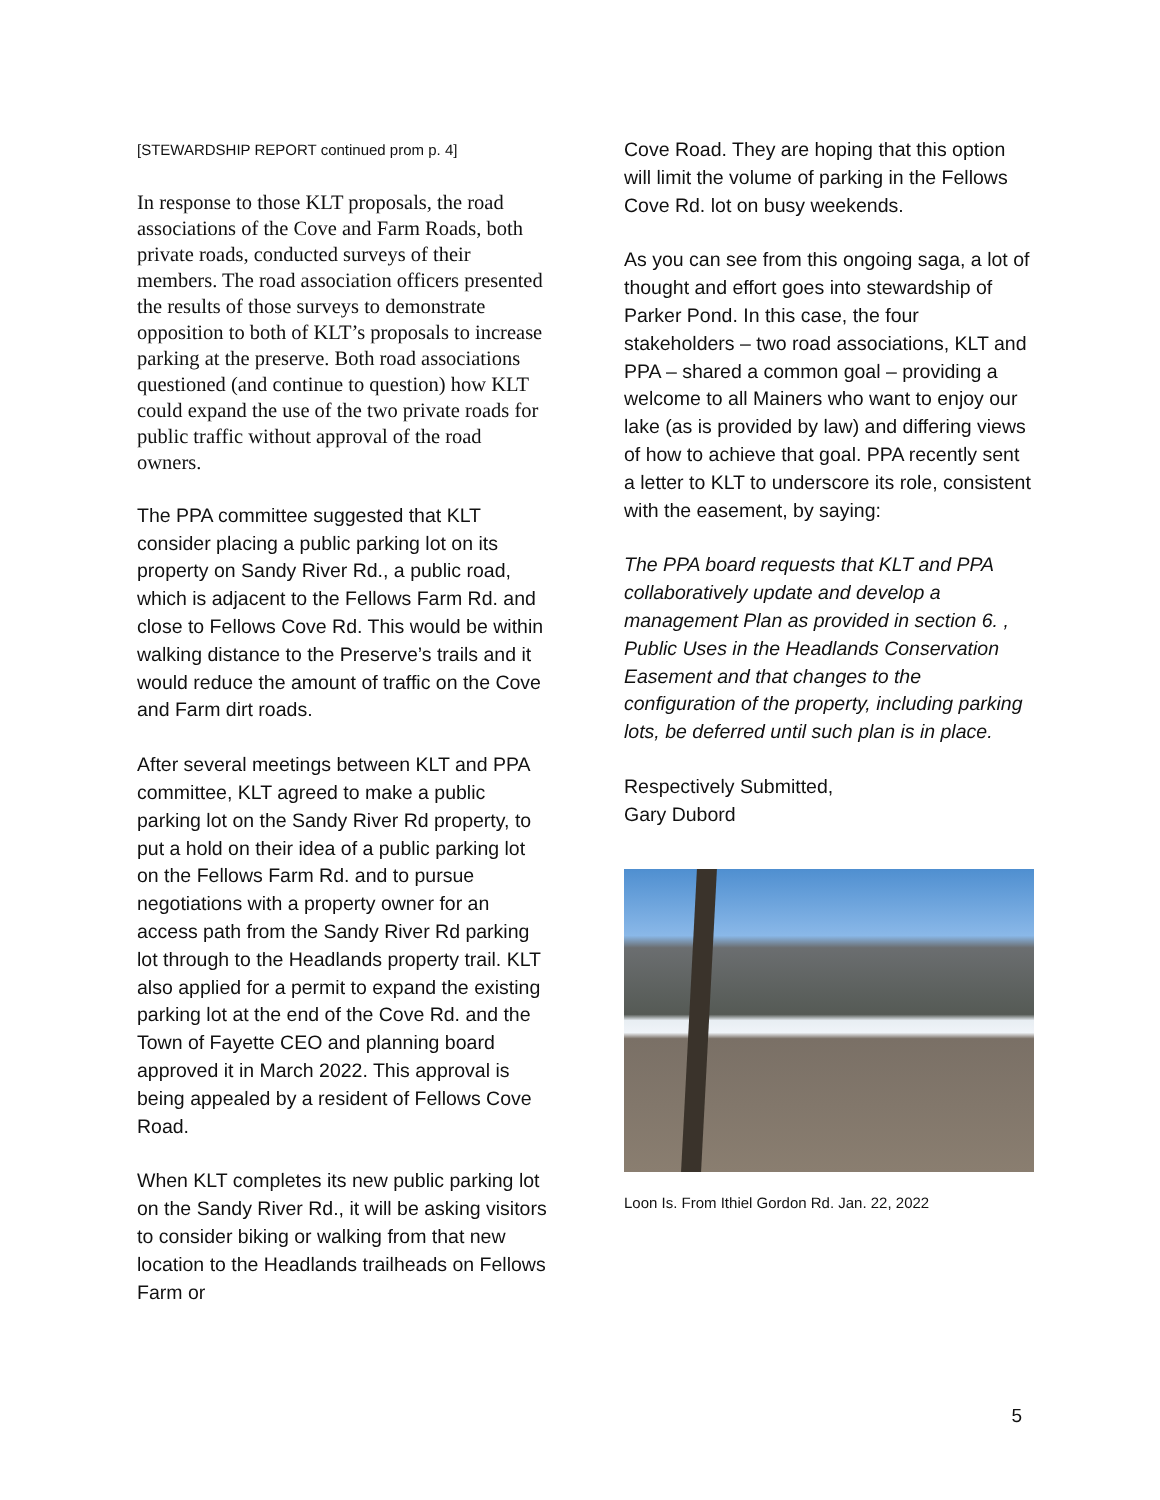[STEWARDSHIP REPORT continued prom p. 4]
In response to those KLT proposals, the road associations of the Cove and Farm Roads, both private roads, conducted surveys of their members. The road association officers presented the results of those surveys to demonstrate opposition to both of KLT’s proposals to increase parking at the preserve. Both road associations questioned (and continue to question) how KLT could expand the use of the two private roads for public traffic without approval of the road owners.
The PPA committee suggested that KLT consider placing a public parking lot on its property on Sandy River Rd., a public road, which is adjacent to the Fellows Farm Rd. and close to Fellows Cove Rd. This would be within walking distance to the Preserve’s trails and it would reduce the amount of traffic on the Cove and Farm dirt roads.
After several meetings between KLT and PPA committee, KLT agreed to make a public parking lot on the Sandy River Rd property, to put a hold on their idea of a public parking lot on the Fellows Farm Rd. and to pursue negotiations with a property owner for an access path from the Sandy River Rd parking lot through to the Headlands property trail. KLT also applied for a permit to expand the existing parking lot at the end of the Cove Rd. and the Town of Fayette CEO and planning board approved it in March 2022. This approval is being appealed by a resident of Fellows Cove Road.
When KLT completes its new public parking lot on the Sandy River Rd., it will be asking visitors to consider biking or walking from that new location to the Headlands trailheads on Fellows Farm or
Cove Road. They are hoping that this option will limit the volume of parking in the Fellows Cove Rd. lot on busy weekends.
As you can see from this ongoing saga, a lot of thought and effort goes into stewardship of Parker Pond. In this case, the four stakeholders – two road associations, KLT and PPA – shared a common goal – providing a welcome to all Mainers who want to enjoy our lake (as is provided by law) and differing views of how to achieve that goal. PPA recently sent a letter to KLT to underscore its role, consistent with the easement, by saying:
The PPA board requests that KLT and PPA collaboratively update and develop a management Plan as provided in section 6. , Public Uses in the Headlands Conservation Easement and that changes to the configuration of the property, including parking lots, be deferred until such plan is in place.
Respectively Submitted,
Gary Dubord
Loon Is. From Ithiel Gordon Rd. Jan. 22, 2022
5